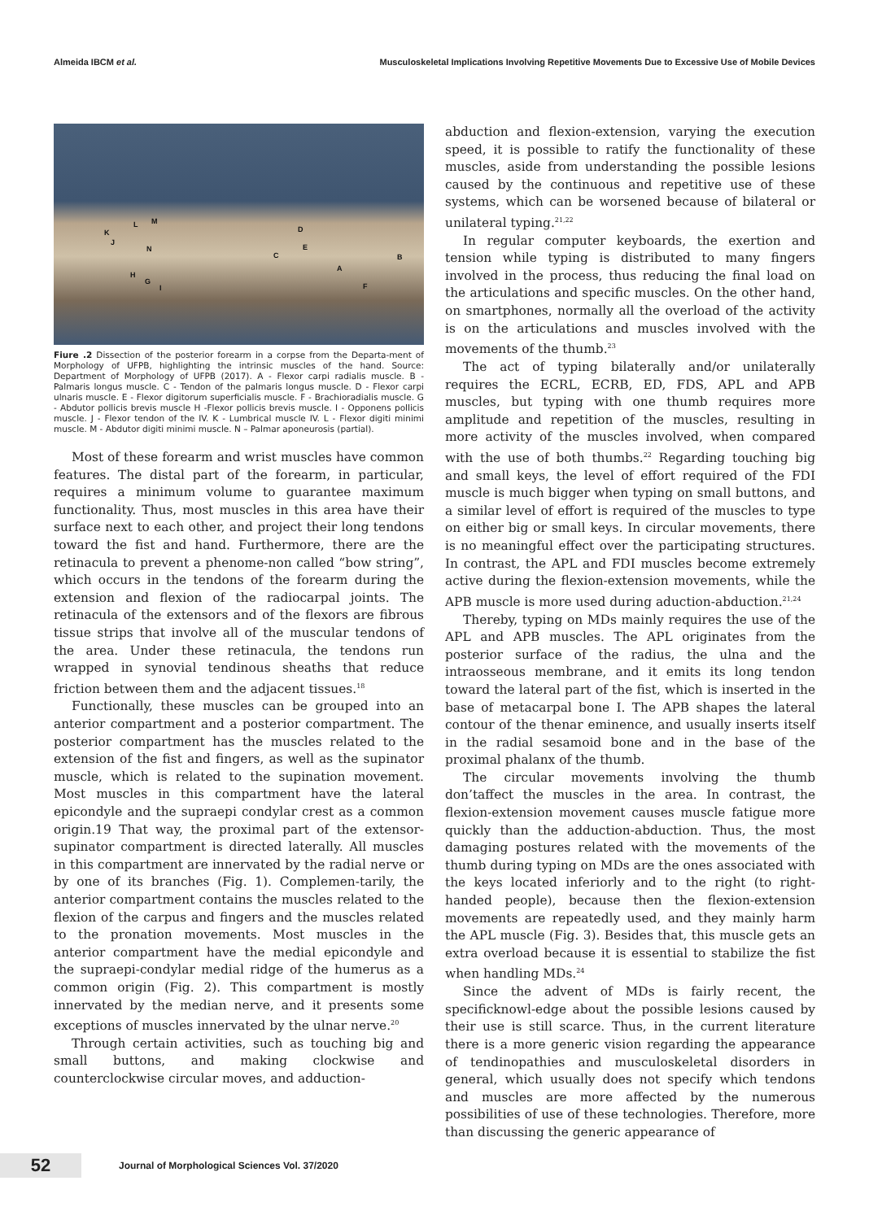Almeida IBCM et al. Musculoskeletal Implications Involving Repetitive Movements Due to Excessive Use of Mobile Devices
K
L M
J
N
D
E
C B
A
F
H
G
I
Fiure .2 Dissection of the posterior forearm in a corpse from the Departa-ment of Morphology of UFPB, highlighting the intrinsic muscles of the hand. Source: Department of Morphology of UFPB (2017). A - Flexor carpi radialis muscle. B - Palmaris longus muscle. C - Tendon of the palmaris longus muscle. D - Flexor carpi ulnaris muscle. E - Flexor digitorum superficialis muscle. F - Brachioradialis muscle. G - Abdutor pollicis brevis muscle H -Flexor pollicis brevis muscle. I - Opponens pollicis muscle. J - Flexor tendon of the IV. K - Lumbrical muscle IV. L - Flexor digiti minimi muscle. M - Abdutor digiti minimi muscle. N – Palmar aponeurosis (partial).
Most of these forearm and wrist muscles have common features. The distal part of the forearm, in particular, requires a minimum volume to guarantee maximum functionality. Thus, most muscles in this area have their surface next to each other, and project their long tendons toward the fist and hand. Furthermore, there are the retinacula to prevent a phenome-non called “bow string”, which occurs in the tendons of the forearm during the extension and flexion of the radiocarpal joints. The retinacula of the extensors and of the flexors are fibrous tissue strips that involve all of the muscular tendons of the area. Under these retinacula, the tendons run wrapped in synovial tendinous sheaths that reduce friction between them and the adjacent tissues.<sup>18</sup>
Functionally, these muscles can be grouped into an anterior compartment and a posterior compartment. The posterior compartment has the muscles related to the extension of the fist and fingers, as well as the supinator muscle, which is related to the supination movement. Most muscles in this compartment have the lateral epicondyle and the supraepi condylar crest as a common origin.19 That way, the proximal part of the extensor-supinator compartment is directed laterally. All muscles in this compartment are innervated by the radial nerve or by one of its branches (Fig. 1). Complemen-tarily, the anterior compartment contains the muscles related to the flexion of the carpus and fingers and the muscles related to the pronation movements. Most muscles in the anterior compartment have the medial epicondyle and the supraepi-condylar medial ridge of the humerus as a common origin (Fig. 2). This compartment is mostly innervated by the median nerve, and it presents some exceptions of muscles innervated by the ulnar nerve.<sup>20</sup>
Through certain activities, such as touching big and small buttons, and making clockwise and counterclockwise circular moves, and adduction-
abduction and flexion-extension, varying the execution speed, it is possible to ratify the functionality of these muscles, aside from understanding the possible lesions caused by the continuous and repetitive use of these systems, which can be worsened because of bilateral or unilateral typing.<sup>21,22</sup>
In regular computer keyboards, the exertion and tension while typing is distributed to many fingers involved in the process, thus reducing the final load on the articulations and specific muscles. On the other hand, on smartphones, normally all the overload of the activity is on the articulations and muscles involved with the movements of the thumb.<sup>23</sup>
The act of typing bilaterally and/or unilaterally requires the ECRL, ECRB, ED, FDS, APL and APB muscles, but typing with one thumb requires more amplitude and repetition of the muscles, resulting in more activity of the muscles involved, when compared with the use of both thumbs.<sup>22</sup> Regarding touching big and small keys, the level of effort required of the FDI muscle is much bigger when typing on small buttons, and a similar level of effort is required of the muscles to type on either big or small keys. In circular movements, there is no meaningful effect over the participating structures. In contrast, the APL and FDI muscles become extremely active during the flexion-extension movements, while the APB muscle is more used during aduction-abduction.<sup>21,24</sup>
Thereby, typing on MDs mainly requires the use of the APL and APB muscles. The APL originates from the posterior surface of the radius, the ulna and the intraosseous membrane, and it emits its long tendon toward the lateral part of the fist, which is inserted in the base of metacarpal bone I. The APB shapes the lateral contour of the thenar eminence, and usually inserts itself in the radial sesamoid bone and in the base of the proximal phalanx of the thumb.
The circular movements involving the thumb don’taffect the muscles in the area. In contrast, the flexion-extension movement causes muscle fatigue more quickly than the adduction-abduction. Thus, the most damaging postures related with the movements of the thumb during typing on MDs are the ones associated with the keys located inferiorly and to the right (to right-handed people), because then the flexion-extension movements are repeatedly used, and they mainly harm the APL muscle (Fig. 3). Besides that, this muscle gets an extra overload because it is essential to stabilize the fist when handling MDs.<sup>24</sup>
Since the advent of MDs is fairly recent, the specificknowl-edge about the possible lesions caused by their use is still scarce. Thus, in the current literature there is a more generic vision regarding the appearance of tendinopathies and musculoskeletal disorders in general, which usually does not specify which tendons and muscles are more affected by the numerous possibilities of use of these technologies. Therefore, more than discussing the generic appearance of
52
Journal of Morphological Sciences Vol. 37/2020